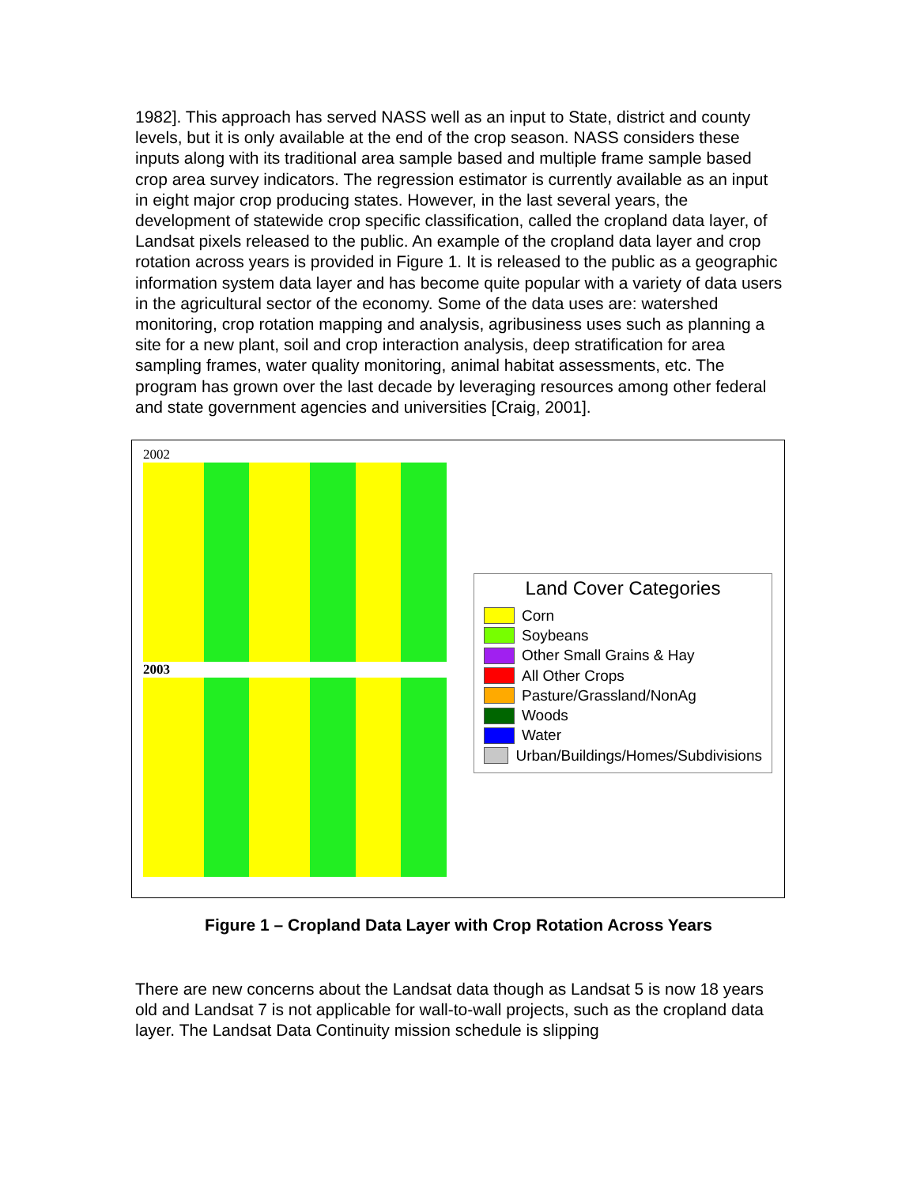1982]. This approach has served NASS well as an input to State, district and county levels, but it is only available at the end of the crop season. NASS considers these inputs along with its traditional area sample based and multiple frame sample based crop area survey indicators. The regression estimator is currently available as an input in eight major crop producing states. However, in the last several years, the development of statewide crop specific classification, called the cropland data layer, of Landsat pixels released to the public. An example of the cropland data layer and crop rotation across years is provided in Figure 1. It is released to the public as a geographic information system data layer and has become quite popular with a variety of data users in the agricultural sector of the economy. Some of the data uses are: watershed monitoring, crop rotation mapping and analysis, agribusiness uses such as planning a site for a new plant, soil and crop interaction analysis, deep stratification for area sampling frames, water quality monitoring, animal habitat assessments, etc. The program has grown over the last decade by leveraging resources among other federal and state government agencies and universities [Craig, 2001].
2002
2003
Land Cover Categories
Corn
Soybeans
Other Small Grains & Hay
All Other Crops
Pasture/Grassland/NonAg
Woods
Water
Urban/Buildings/Homes/Subdivisions
Figure 1 – Cropland Data Layer with Crop Rotation Across Years
There are new concerns about the Landsat data though as Landsat 5 is now 18 years old and Landsat 7 is not applicable for wall-to-wall projects, such as the cropland data layer. The Landsat Data Continuity mission schedule is slipping